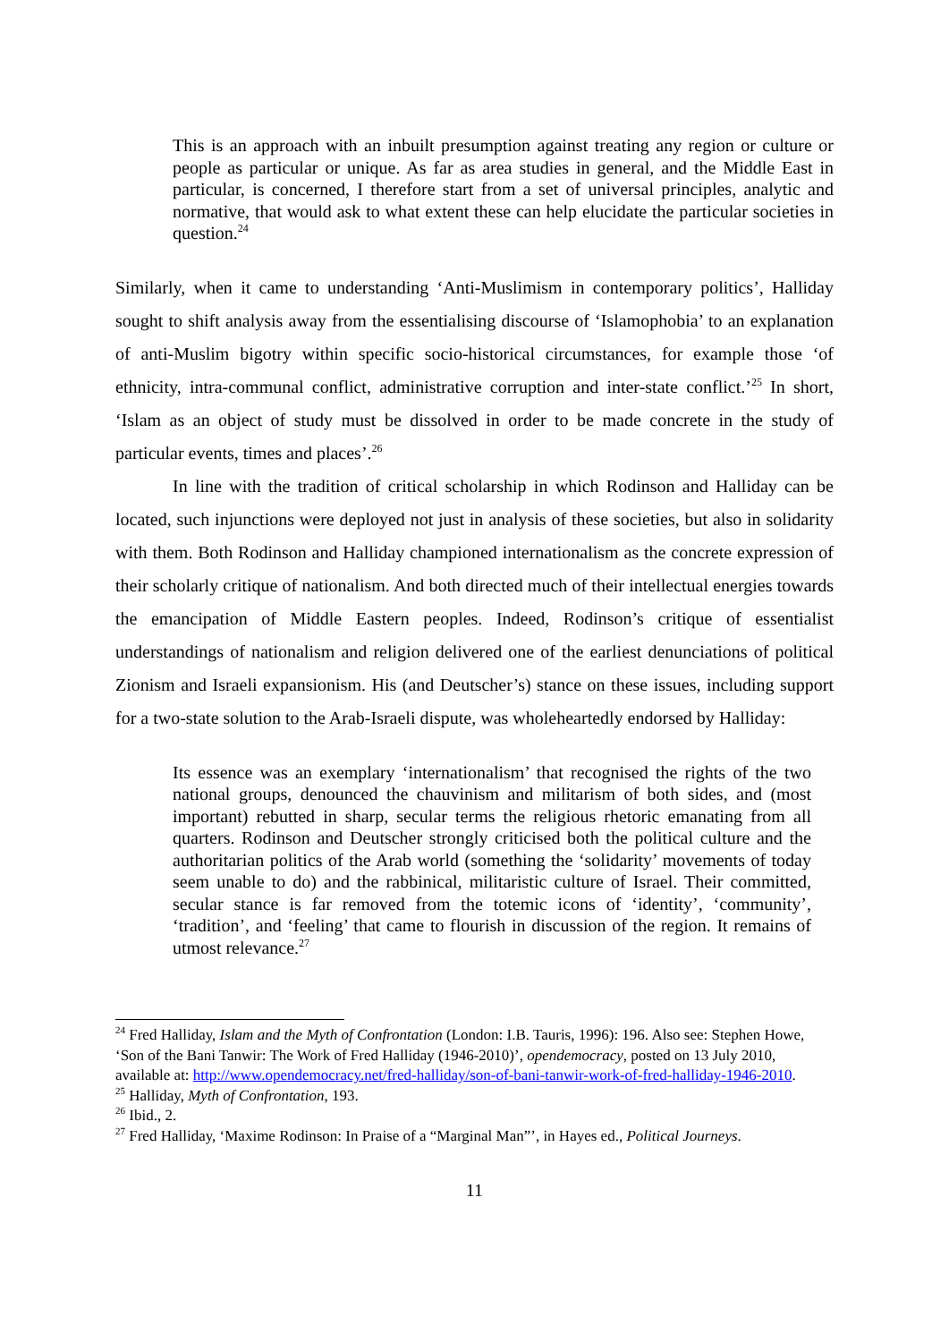This is an approach with an inbuilt presumption against treating any region or culture or people as particular or unique. As far as area studies in general, and the Middle East in particular, is concerned, I therefore start from a set of universal principles, analytic and normative, that would ask to what extent these can help elucidate the particular societies in question.<sup>24</sup>
Similarly, when it came to understanding ‘Anti-Muslimism in contemporary politics’, Halliday sought to shift analysis away from the essentialising discourse of ‘Islamophobia’ to an explanation of anti-Muslim bigotry within specific socio-historical circumstances, for example those ‘of ethnicity, intra-communal conflict, administrative corruption and inter-state conflict.’<sup>25</sup> In short, ‘Islam as an object of study must be dissolved in order to be made concrete in the study of particular events, times and places’.<sup>26</sup>
In line with the tradition of critical scholarship in which Rodinson and Halliday can be located, such injunctions were deployed not just in analysis of these societies, but also in solidarity with them. Both Rodinson and Halliday championed internationalism as the concrete expression of their scholarly critique of nationalism. And both directed much of their intellectual energies towards the emancipation of Middle Eastern peoples. Indeed, Rodinson’s critique of essentialist understandings of nationalism and religion delivered one of the earliest denunciations of political Zionism and Israeli expansionism. His (and Deutscher’s) stance on these issues, including support for a two-state solution to the Arab-Israeli dispute, was wholeheartedly endorsed by Halliday:
Its essence was an exemplary ‘internationalism’ that recognised the rights of the two national groups, denounced the chauvinism and militarism of both sides, and (most important) rebutted in sharp, secular terms the religious rhetoric emanating from all quarters. Rodinson and Deutscher strongly criticised both the political culture and the authoritarian politics of the Arab world (something the ‘solidarity’ movements of today seem unable to do) and the rabbinical, militaristic culture of Israel. Their committed, secular stance is far removed from the totemic icons of ‘identity’, ‘community’, ‘tradition’, and ‘feeling’ that came to flourish in discussion of the region. It remains of utmost relevance.<sup>27</sup>
<sup>24</sup> Fred Halliday, Islam and the Myth of Confrontation (London: I.B. Tauris, 1996): 196. Also see: Stephen Howe, ‘Son of the Bani Tanwir: The Work of Fred Halliday (1946-2010)’, opendemocracy, posted on 13 July 2010, available at: http://www.opendemocracy.net/fred-halliday/son-of-bani-tanwir-work-of-fred-halliday-1946-2010.
<sup>25</sup> Halliday, Myth of Confrontation, 193.
<sup>26</sup> Ibid., 2.
<sup>27</sup> Fred Halliday, ‘Maxime Rodinson: In Praise of a “Marginal Man”’, in Hayes ed., Political Journeys.
11